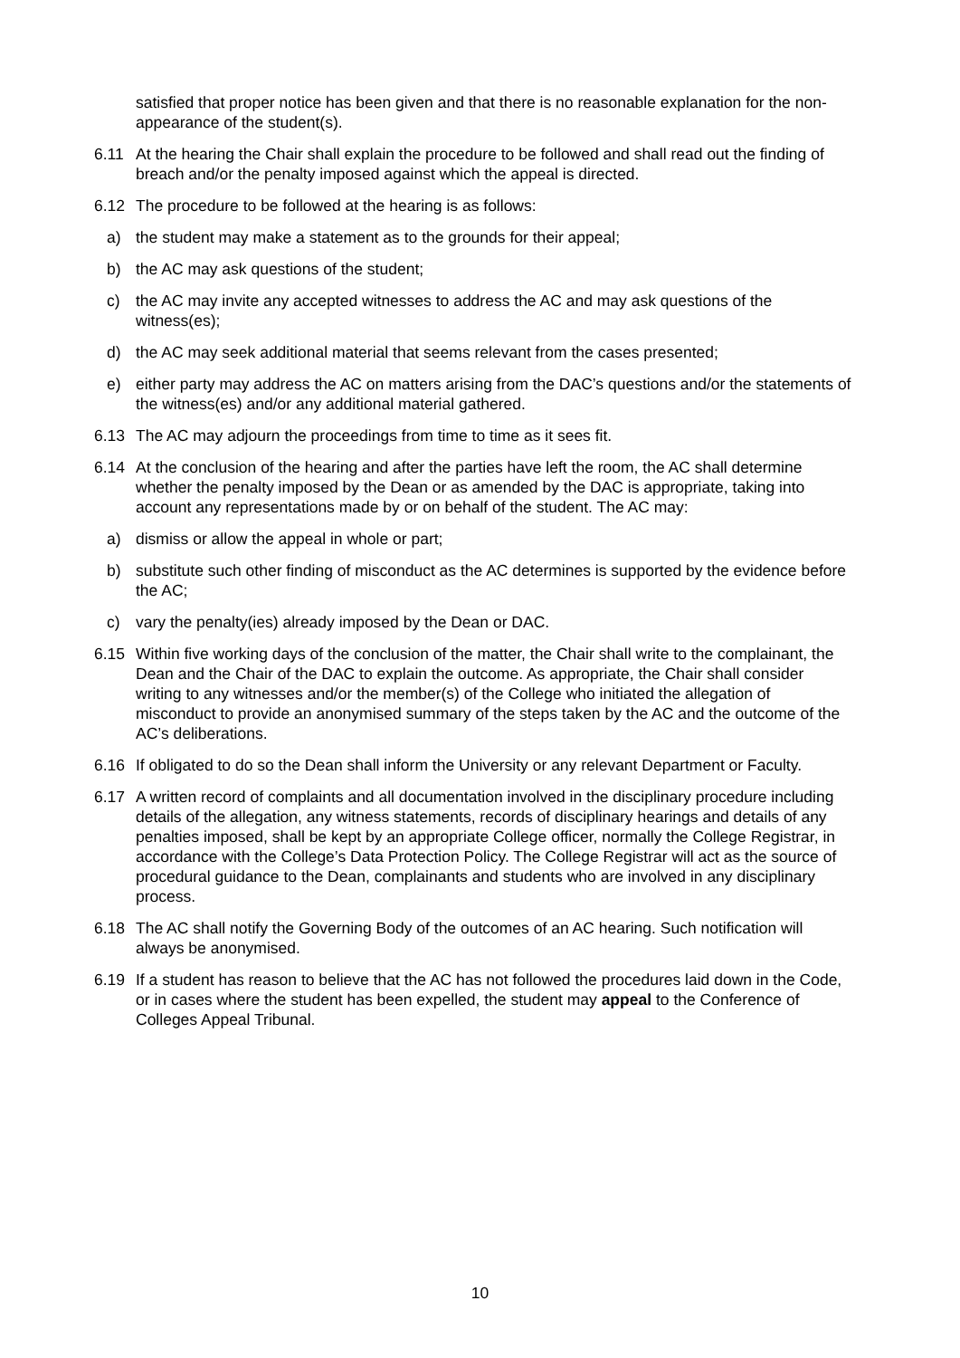satisfied that proper notice has been given and that there is no reasonable explanation for the non-appearance of the student(s).
6.11 At the hearing the Chair shall explain the procedure to be followed and shall read out the finding of breach and/or the penalty imposed against which the appeal is directed.
6.12 The procedure to be followed at the hearing is as follows:
a) the student may make a statement as to the grounds for their appeal;
b) the AC may ask questions of the student;
c) the AC may invite any accepted witnesses to address the AC and may ask questions of the witness(es);
d) the AC may seek additional material that seems relevant from the cases presented;
e) either party may address the AC on matters arising from the DAC’s questions and/or the statements of the witness(es) and/or any additional material gathered.
6.13 The AC may adjourn the proceedings from time to time as it sees fit.
6.14 At the conclusion of the hearing and after the parties have left the room, the AC shall determine whether the penalty imposed by the Dean or as amended by the DAC is appropriate, taking into account any representations made by or on behalf of the student. The AC may:
a) dismiss or allow the appeal in whole or part;
b) substitute such other finding of misconduct as the AC determines is supported by the evidence before the AC;
c) vary the penalty(ies) already imposed by the Dean or DAC.
6.15 Within five working days of the conclusion of the matter, the Chair shall write to the complainant, the Dean and the Chair of the DAC to explain the outcome. As appropriate, the Chair shall consider writing to any witnesses and/or the member(s) of the College who initiated the allegation of misconduct to provide an anonymised summary of the steps taken by the AC and the outcome of the AC’s deliberations.
6.16 If obligated to do so the Dean shall inform the University or any relevant Department or Faculty.
6.17 A written record of complaints and all documentation involved in the disciplinary procedure including details of the allegation, any witness statements, records of disciplinary hearings and details of any penalties imposed, shall be kept by an appropriate College officer, normally the College Registrar, in accordance with the College’s Data Protection Policy. The College Registrar will act as the source of procedural guidance to the Dean, complainants and students who are involved in any disciplinary process.
6.18 The AC shall notify the Governing Body of the outcomes of an AC hearing. Such notification will always be anonymised.
6.19 If a student has reason to believe that the AC has not followed the procedures laid down in the Code, or in cases where the student has been expelled, the student may appeal to the Conference of Colleges Appeal Tribunal.
10